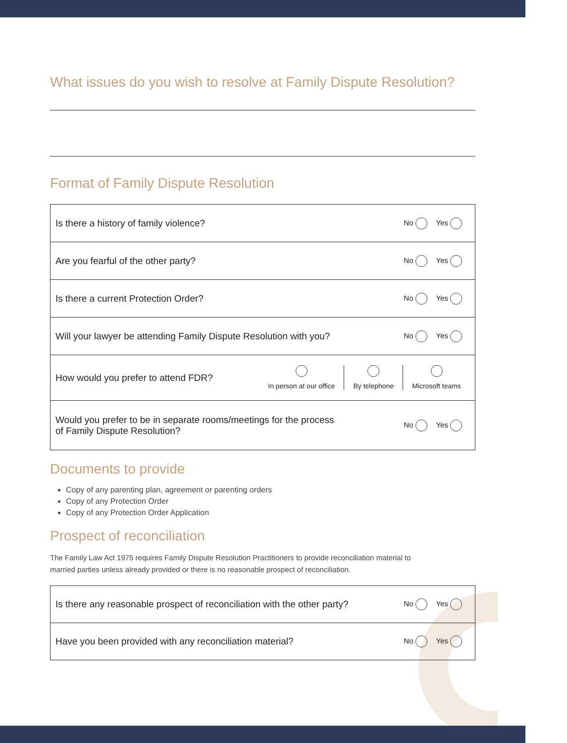What issues do you wish to resolve at Family Dispute Resolution?
Format of Family Dispute Resolution
| Is there a history of family violence? | No Yes |
| Are you fearful of the other party? | No Yes |
| Is there a current Protection Order? | No Yes |
| Will your lawyer be attending Family Dispute Resolution with you? | No Yes |
| How would you prefer to attend FDR? In person at our office By telephone Microsoft teams | |
| Would you prefer to be in separate rooms/meetings for the process of Family Dispute Resolution? | No Yes |
Documents to provide
Copy of any parenting plan, agreement or parenting orders
Copy of any Protection Order
Copy of any Protection Order Application
Prospect of reconciliation
The Family Law Act 1975 requires Family Dispute Resolution Practitioners to provide reconciliation material to
married parties unless already provided or there is no reasonable prospect of reconciliation.
| Is there any reasonable prospect of reconciliation with the other party? | No Yes |
| Have you been provided with any reconciliation material? | No Yes |